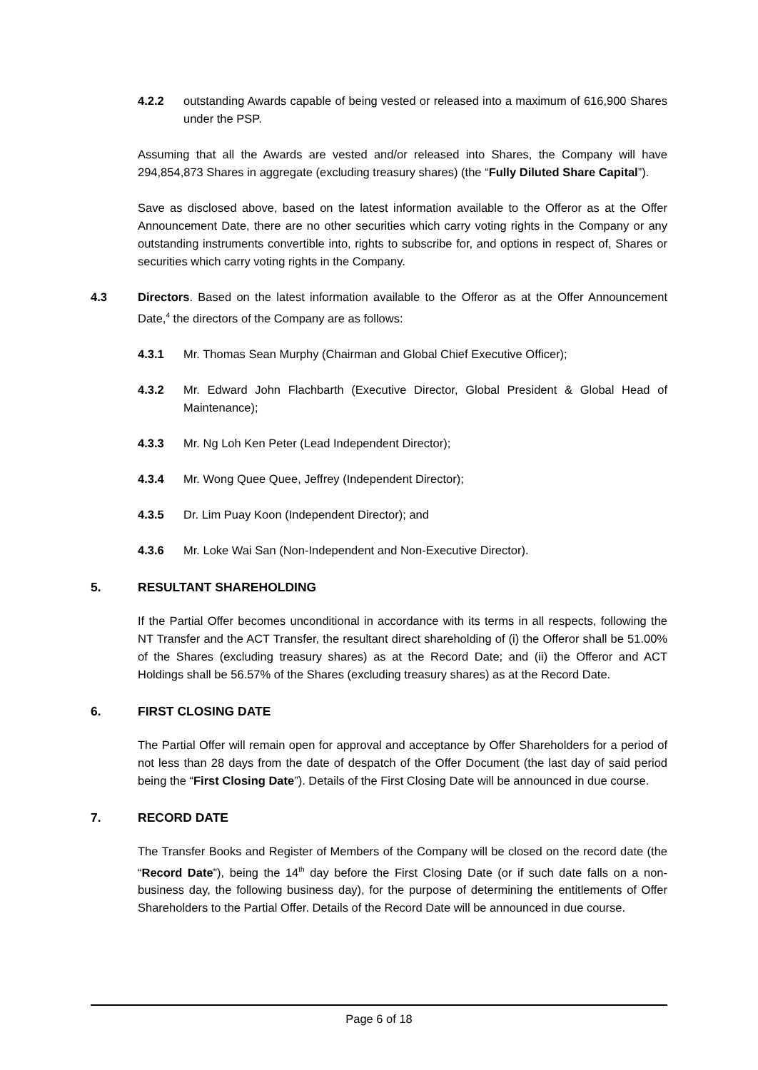4.2.2 outstanding Awards capable of being vested or released into a maximum of 616,900 Shares under the PSP.
Assuming that all the Awards are vested and/or released into Shares, the Company will have 294,854,873 Shares in aggregate (excluding treasury shares) (the “Fully Diluted Share Capital”).
Save as disclosed above, based on the latest information available to the Offeror as at the Offer Announcement Date, there are no other securities which carry voting rights in the Company or any outstanding instruments convertible into, rights to subscribe for, and options in respect of, Shares or securities which carry voting rights in the Company.
4.3 Directors. Based on the latest information available to the Offeror as at the Offer Announcement Date,<sup>4</sup> the directors of the Company are as follows:
4.3.1 Mr. Thomas Sean Murphy (Chairman and Global Chief Executive Officer);
4.3.2 Mr. Edward John Flachbarth (Executive Director, Global President & Global Head of Maintenance);
4.3.3 Mr. Ng Loh Ken Peter (Lead Independent Director);
4.3.4 Mr. Wong Quee Quee, Jeffrey (Independent Director);
4.3.5 Dr. Lim Puay Koon (Independent Director); and
4.3.6 Mr. Loke Wai San (Non-Independent and Non-Executive Director).
5. RESULTANT SHAREHOLDING
If the Partial Offer becomes unconditional in accordance with its terms in all respects, following the NT Transfer and the ACT Transfer, the resultant direct shareholding of (i) the Offeror shall be 51.00% of the Shares (excluding treasury shares) as at the Record Date; and (ii) the Offeror and ACT Holdings shall be 56.57% of the Shares (excluding treasury shares) as at the Record Date.
6. FIRST CLOSING DATE
The Partial Offer will remain open for approval and acceptance by Offer Shareholders for a period of not less than 28 days from the date of despatch of the Offer Document (the last day of said period being the “First Closing Date”). Details of the First Closing Date will be announced in due course.
7. RECORD DATE
The Transfer Books and Register of Members of the Company will be closed on the record date (the “Record Date”), being the 14<sup>th</sup> day before the First Closing Date (or if such date falls on a non-business day, the following business day), for the purpose of determining the entitlements of Offer Shareholders to the Partial Offer. Details of the Record Date will be announced in due course.
Page 6 of 18